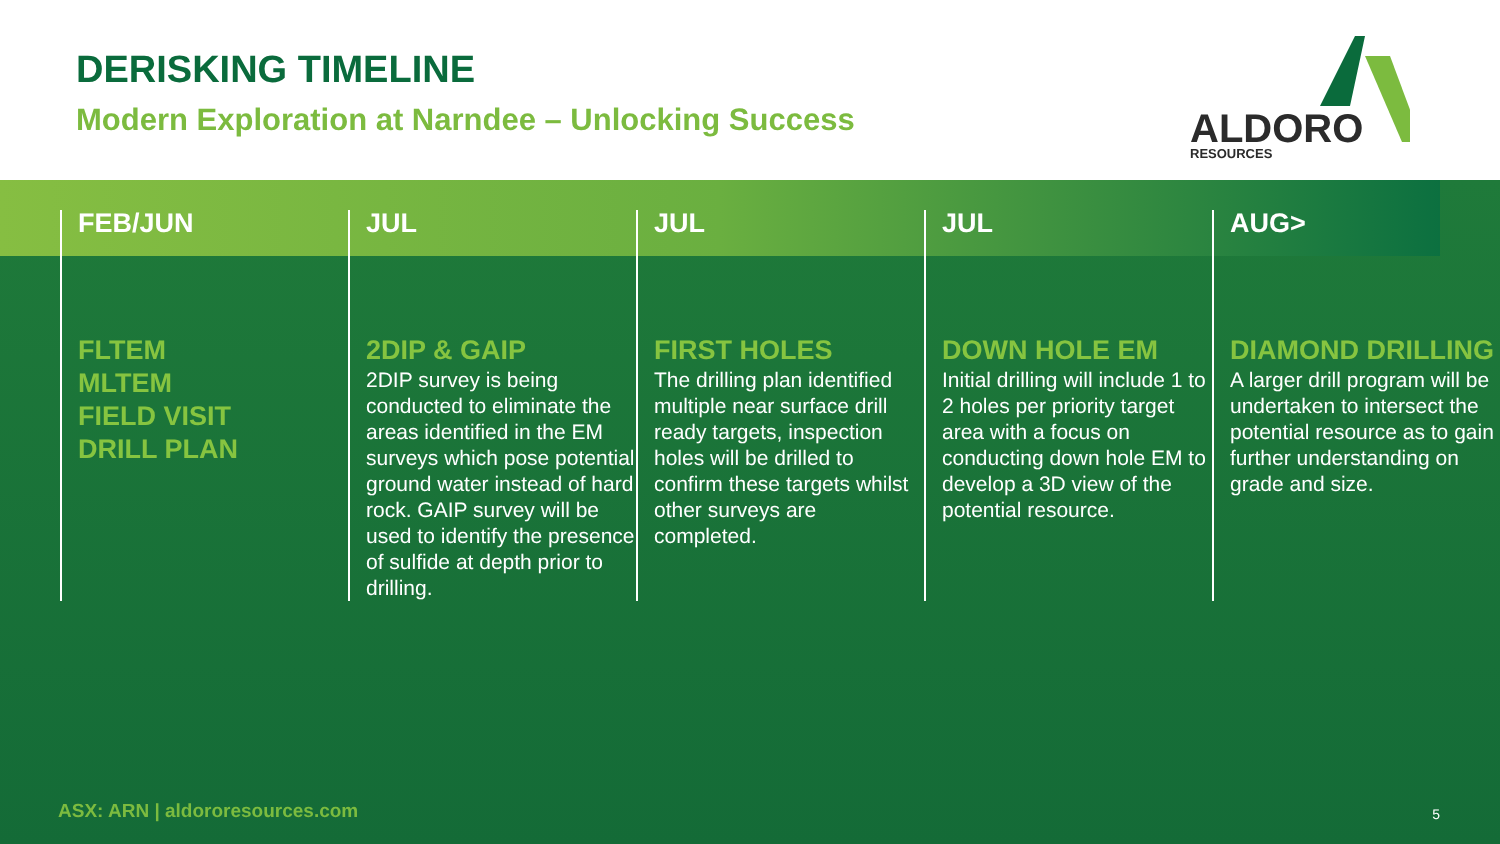DERISKING TIMELINE
Modern Exploration at Narndee – Unlocking Success
ALDORO RESOURCES
FEB/JUN
FLTEM
MLTEM
FIELD VISIT
DRILL PLAN
JUL
2DIP & GAIP
2DIP survey is being conducted to eliminate the areas identified in the EM surveys which pose potential ground water instead of hard rock. GAIP survey will be used to identify the presence of sulfide at depth prior to drilling.
JUL
FIRST HOLES
The drilling plan identified multiple near surface drill ready targets, inspection holes will be drilled to confirm these targets whilst other surveys are completed.
JUL
DOWN HOLE EM
Initial drilling will include 1 to 2 holes per priority target area with a focus on conducting down hole EM to develop a 3D view of the potential resource.
AUG>
DIAMOND DRILLING
A larger drill program will be undertaken to intersect the potential resource as to gain further understanding on grade and size.
ASX: ARN | aldororesources.com 5